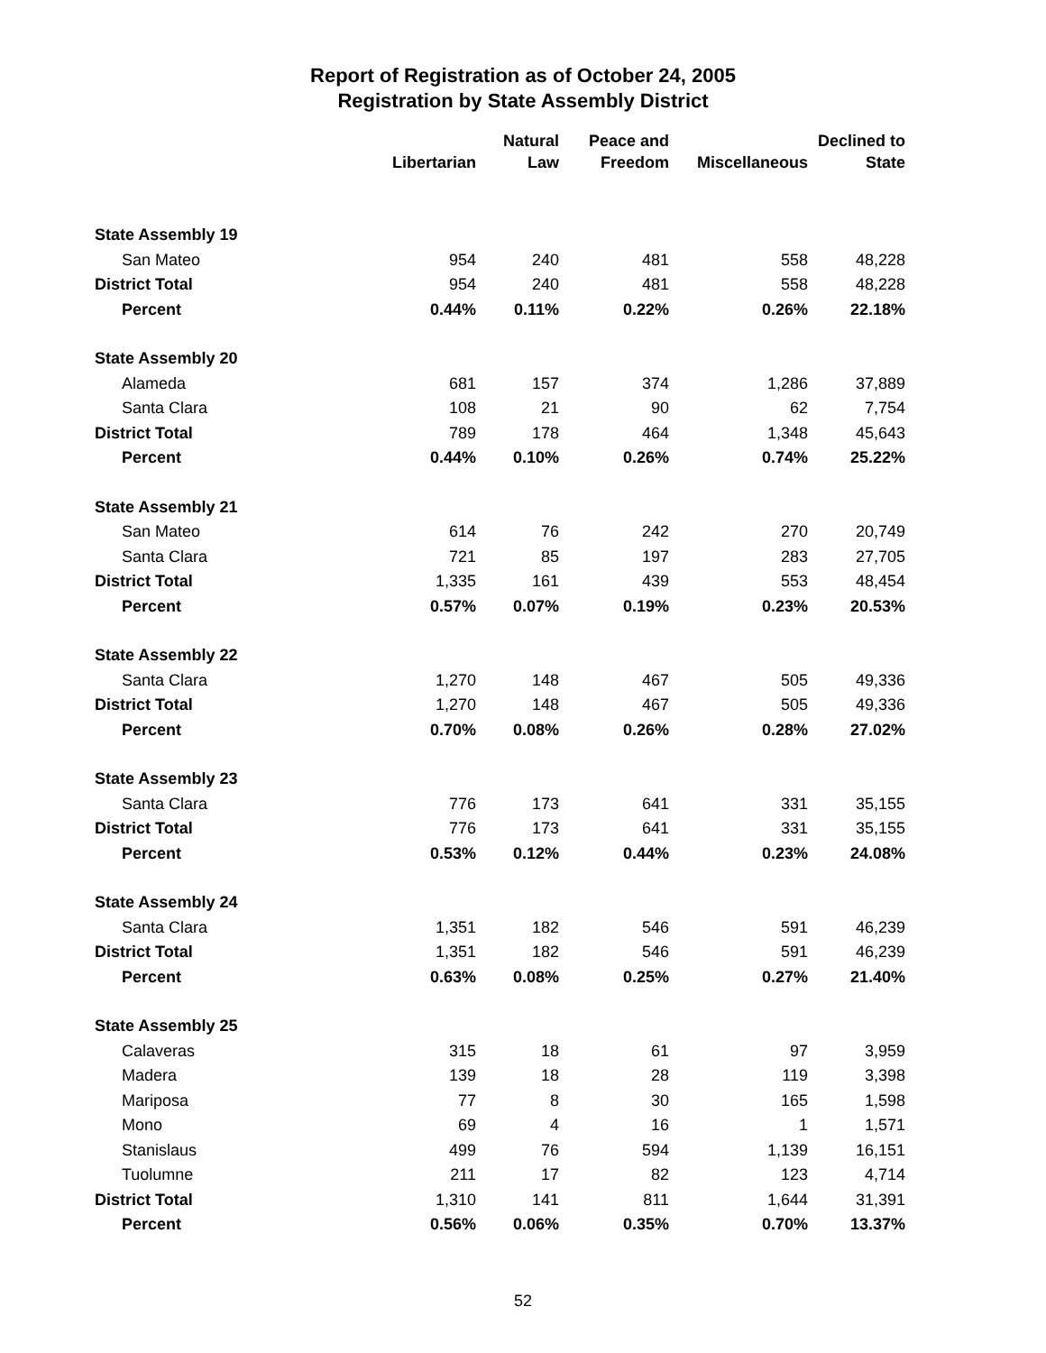Report of Registration as of October 24, 2005
Registration by State Assembly District
| | Libertarian | Natural Law | Peace and Freedom | Miscellaneous | Declined to State |
| --- | --- | --- | --- | --- | --- |
| State Assembly 19 | | | | | |
| San Mateo | 954 | 240 | 481 | 558 | 48,228 |
| District Total | 954 | 240 | 481 | 558 | 48,228 |
| Percent | 0.44% | 0.11% | 0.22% | 0.26% | 22.18% |
| State Assembly 20 | | | | | |
| Alameda | 681 | 157 | 374 | 1,286 | 37,889 |
| Santa Clara | 108 | 21 | 90 | 62 | 7,754 |
| District Total | 789 | 178 | 464 | 1,348 | 45,643 |
| Percent | 0.44% | 0.10% | 0.26% | 0.74% | 25.22% |
| State Assembly 21 | | | | | |
| San Mateo | 614 | 76 | 242 | 270 | 20,749 |
| Santa Clara | 721 | 85 | 197 | 283 | 27,705 |
| District Total | 1,335 | 161 | 439 | 553 | 48,454 |
| Percent | 0.57% | 0.07% | 0.19% | 0.23% | 20.53% |
| State Assembly 22 | | | | | |
| Santa Clara | 1,270 | 148 | 467 | 505 | 49,336 |
| District Total | 1,270 | 148 | 467 | 505 | 49,336 |
| Percent | 0.70% | 0.08% | 0.26% | 0.28% | 27.02% |
| State Assembly 23 | | | | | |
| Santa Clara | 776 | 173 | 641 | 331 | 35,155 |
| District Total | 776 | 173 | 641 | 331 | 35,155 |
| Percent | 0.53% | 0.12% | 0.44% | 0.23% | 24.08% |
| State Assembly 24 | | | | | |
| Santa Clara | 1,351 | 182 | 546 | 591 | 46,239 |
| District Total | 1,351 | 182 | 546 | 591 | 46,239 |
| Percent | 0.63% | 0.08% | 0.25% | 0.27% | 21.40% |
| State Assembly 25 | | | | | |
| Calaveras | 315 | 18 | 61 | 97 | 3,959 |
| Madera | 139 | 18 | 28 | 119 | 3,398 |
| Mariposa | 77 | 8 | 30 | 165 | 1,598 |
| Mono | 69 | 4 | 16 | 1 | 1,571 |
| Stanislaus | 499 | 76 | 594 | 1,139 | 16,151 |
| Tuolumne | 211 | 17 | 82 | 123 | 4,714 |
| District Total | 1,310 | 141 | 811 | 1,644 | 31,391 |
| Percent | 0.56% | 0.06% | 0.35% | 0.70% | 13.37% |
52